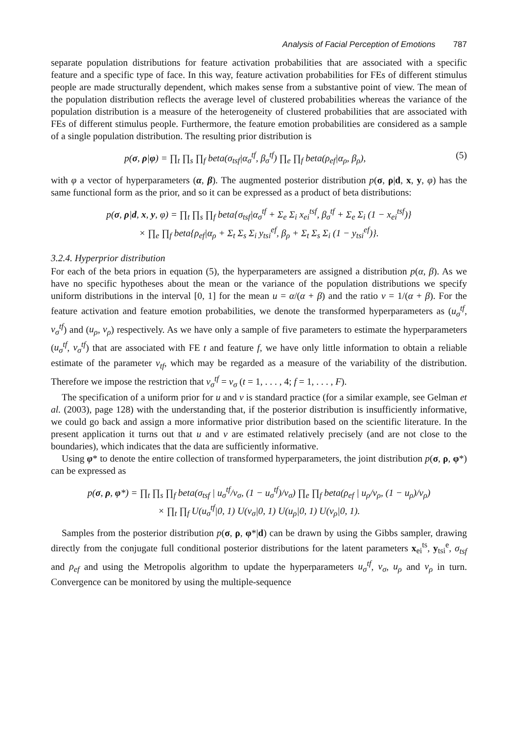Analysis of Facial Perception of Emotions 787
separate population distributions for feature activation probabilities that are associated with a specific feature and a specific type of face. In this way, feature activation probabilities for FEs of different stimulus people are made structurally dependent, which makes sense from a substantive point of view. The mean of the population distribution reflects the average level of clustered probabilities whereas the variance of the population distribution is a measure of the heterogeneity of clustered probabilities that are associated with FEs of different stimulus people. Furthermore, the feature emotion probabilities are considered as a sample of a single population distribution. The resulting prior distribution is
p(σ, ρ|φ) = ∏<sub>t</sub> ∏<sub>s</sub> ∏<sub>f</sub> beta(σ<sub>tsf</sub>|α<sub>σ</sub><sup>tf</sup>, β<sub>σ</sub><sup>tf</sup>) ∏<sub>e</sub> ∏<sub>f</sub> beta(ρ<sub>ef</sub>|α<sub>ρ</sub>, β<sub>ρ</sub>), (5)
with φ a vector of hyperparameters (α, β). The augmented posterior distribution p(σ, ρ|d, x, y, φ) has the same functional form as the prior, and so it can be expressed as a product of beta distributions:
p(σ, ρ|d, x, y, φ) = ∏<sub>t</sub> ∏<sub>s</sub> ∏<sub>f</sub> beta{σ<sub>tsf</sub>|α<sub>σ</sub><sup>tf</sup> + Σ<sub>e</sub> Σ<sub>i</sub> x<sub>ei</sub><sup>tsf</sup>, β<sub>σ</sub><sup>tf</sup> + Σ<sub>e</sub> Σ<sub>i</sub> (1 − x<sub>ei</sub><sup>tsf</sup>)}
× ∏<sub>e</sub> ∏<sub>f</sub> beta{ρ<sub>ef</sub>|α<sub>ρ</sub> + Σ<sub>t</sub> Σ<sub>s</sub> Σ<sub>i</sub> y<sub>tsi</sub><sup>ef</sup>, β<sub>ρ</sub> + Σ<sub>t</sub> Σ<sub>s</sub> Σ<sub>i</sub> (1 − y<sub>tsi</sub><sup>ef</sup>)}.
3.2.4. Hyperprior distribution
For each of the beta priors in equation (5), the hyperparameters are assigned a distribution p(α, β). As we have no specific hypotheses about the mean or the variance of the population distributions we specify uniform distributions in the interval [0, 1] for the mean u = α/(α + β) and the ratio v = 1/(α + β). For the feature activation and feature emotion probabilities, we denote the transformed hyperparameters as (u<sub>σ</sub><sup>tf</sup>, v<sub>σ</sub><sup>tf</sup>) and (u<sub>ρ</sub>, v<sub>ρ</sub>) respectively. As we have only a sample of five parameters to estimate the hyperparameters (u<sub>σ</sub><sup>tf</sup>, v<sub>σ</sub><sup>tf</sup>) that are associated with FE t and feature f, we have only little information to obtain a reliable estimate of the parameter v<sub>tf</sub>, which may be regarded as a measure of the variability of the distribution. Therefore we impose the restriction that v<sub>σ</sub><sup>tf</sup> = v<sub>σ</sub> (t = 1, . . . , 4; f = 1, . . . , F).
The specification of a uniform prior for u and v is standard practice (for a similar example, see Gelman et al. (2003), page 128) with the understanding that, if the posterior distribution is insufficiently informative, we could go back and assign a more informative prior distribution based on the scientific literature. In the present application it turns out that u and v are estimated relatively precisely (and are not close to the boundaries), which indicates that the data are sufficiently informative.
Using φ* to denote the entire collection of transformed hyperparameters, the joint distribution p(σ, ρ, φ*) can be expressed as
p(σ, ρ, φ*) = ∏<sub>t</sub> ∏<sub>s</sub> ∏<sub>f</sub> beta(σ<sub>tsf</sub> | u<sub>σ</sub><sup>tf</sup>/v<sub>σ</sub>, (1 − u<sub>σ</sub><sup>tf</sup>)/v<sub>σ</sub>) ∏<sub>e</sub> ∏<sub>f</sub> beta(ρ<sub>ef</sub> | u<sub>ρ</sub>/v<sub>ρ</sub>, (1 − u<sub>ρ</sub>)/v<sub>ρ</sub>)
× ∏<sub>t</sub> ∏<sub>f</sub> U(u<sub>σ</sub><sup>tf</sup>|0, 1) U(v<sub>σ</sub>|0, 1) U(u<sub>ρ</sub>|0, 1) U(v<sub>ρ</sub>|0, 1).
Samples from the posterior distribution p(σ, ρ, φ*|d) can be drawn by using the Gibbs sampler, drawing directly from the conjugate full conditional posterior distributions for the latent parameters x<sub>ei</sub><sup>ts</sup>, y<sub>tsi</sub><sup>e</sup>, σ<sub>tsf</sub> and ρ<sub>ef</sub> and using the Metropolis algorithm to update the hyperparameters u<sub>σ</sub><sup>tf</sup>, v<sub>σ</sub>, u<sub>ρ</sub> and v<sub>ρ</sub> in turn. Convergence can be monitored by using the multiple-sequence